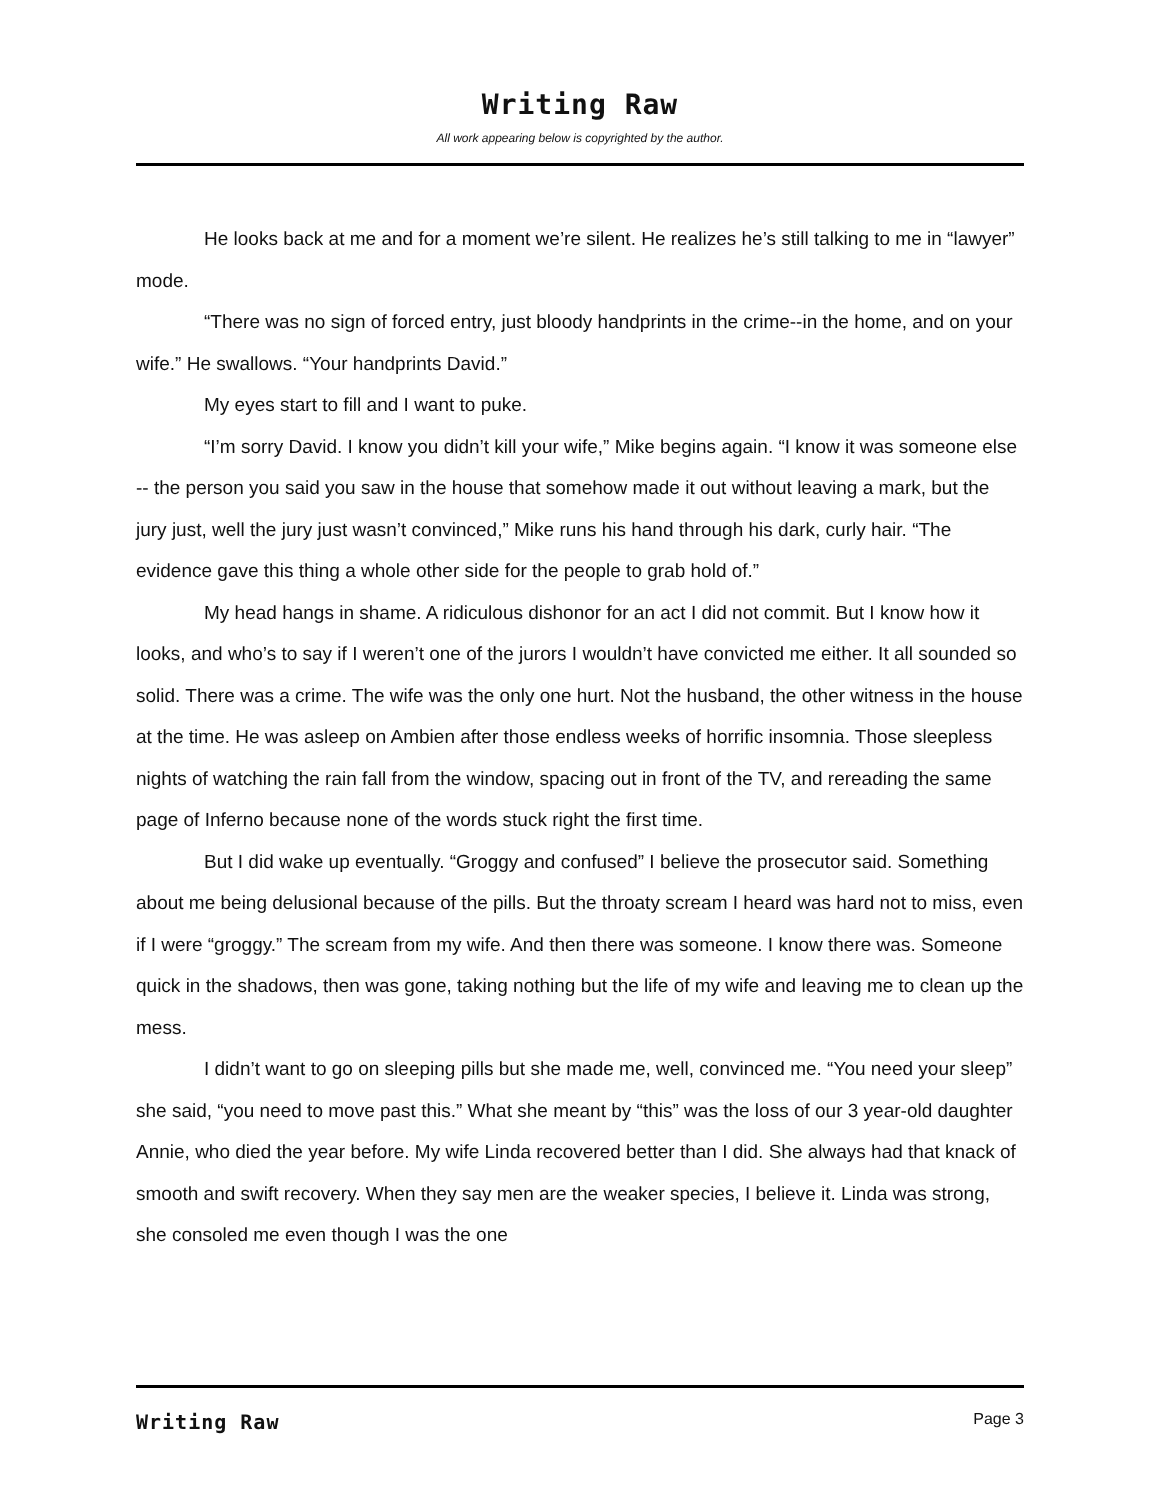Writing Raw
All work appearing below is copyrighted by the author.
He looks back at me and for a moment we’re silent. He realizes he’s still talking to me in “lawyer” mode.
“There was no sign of forced entry, just bloody handprints in the crime--in the home, and on your wife.” He swallows. “Your handprints David.”
My eyes start to fill and I want to puke.
“I’m sorry David. I know you didn’t kill your wife,” Mike begins again. “I know it was someone else -- the person you said you saw in the house that somehow made it out without leaving a mark, but the jury just, well the jury just wasn’t convinced,” Mike runs his hand through his dark, curly hair. “The evidence gave this thing a whole other side for the people to grab hold of.”
My head hangs in shame. A ridiculous dishonor for an act I did not commit. But I know how it looks, and who’s to say if I weren’t one of the jurors I wouldn’t have convicted me either. It all sounded so solid. There was a crime. The wife was the only one hurt. Not the husband, the other witness in the house at the time. He was asleep on Ambien after those endless weeks of horrific insomnia. Those sleepless nights of watching the rain fall from the window, spacing out in front of the TV, and rereading the same page of Inferno because none of the words stuck right the first time.
But I did wake up eventually. “Groggy and confused” I believe the prosecutor said. Something about me being delusional because of the pills. But the throaty scream I heard was hard not to miss, even if I were “groggy.” The scream from my wife. And then there was someone. I know there was. Someone quick in the shadows, then was gone, taking nothing but the life of my wife and leaving me to clean up the mess.
I didn’t want to go on sleeping pills but she made me, well, convinced me. “You need your sleep” she said, “you need to move past this.” What she meant by “this” was the loss of our 3 year-old daughter Annie, who died the year before. My wife Linda recovered better than I did. She always had that knack of smooth and swift recovery. When they say men are the weaker species, I believe it. Linda was strong, she consoled me even though I was the one
Writing Raw
Page 3